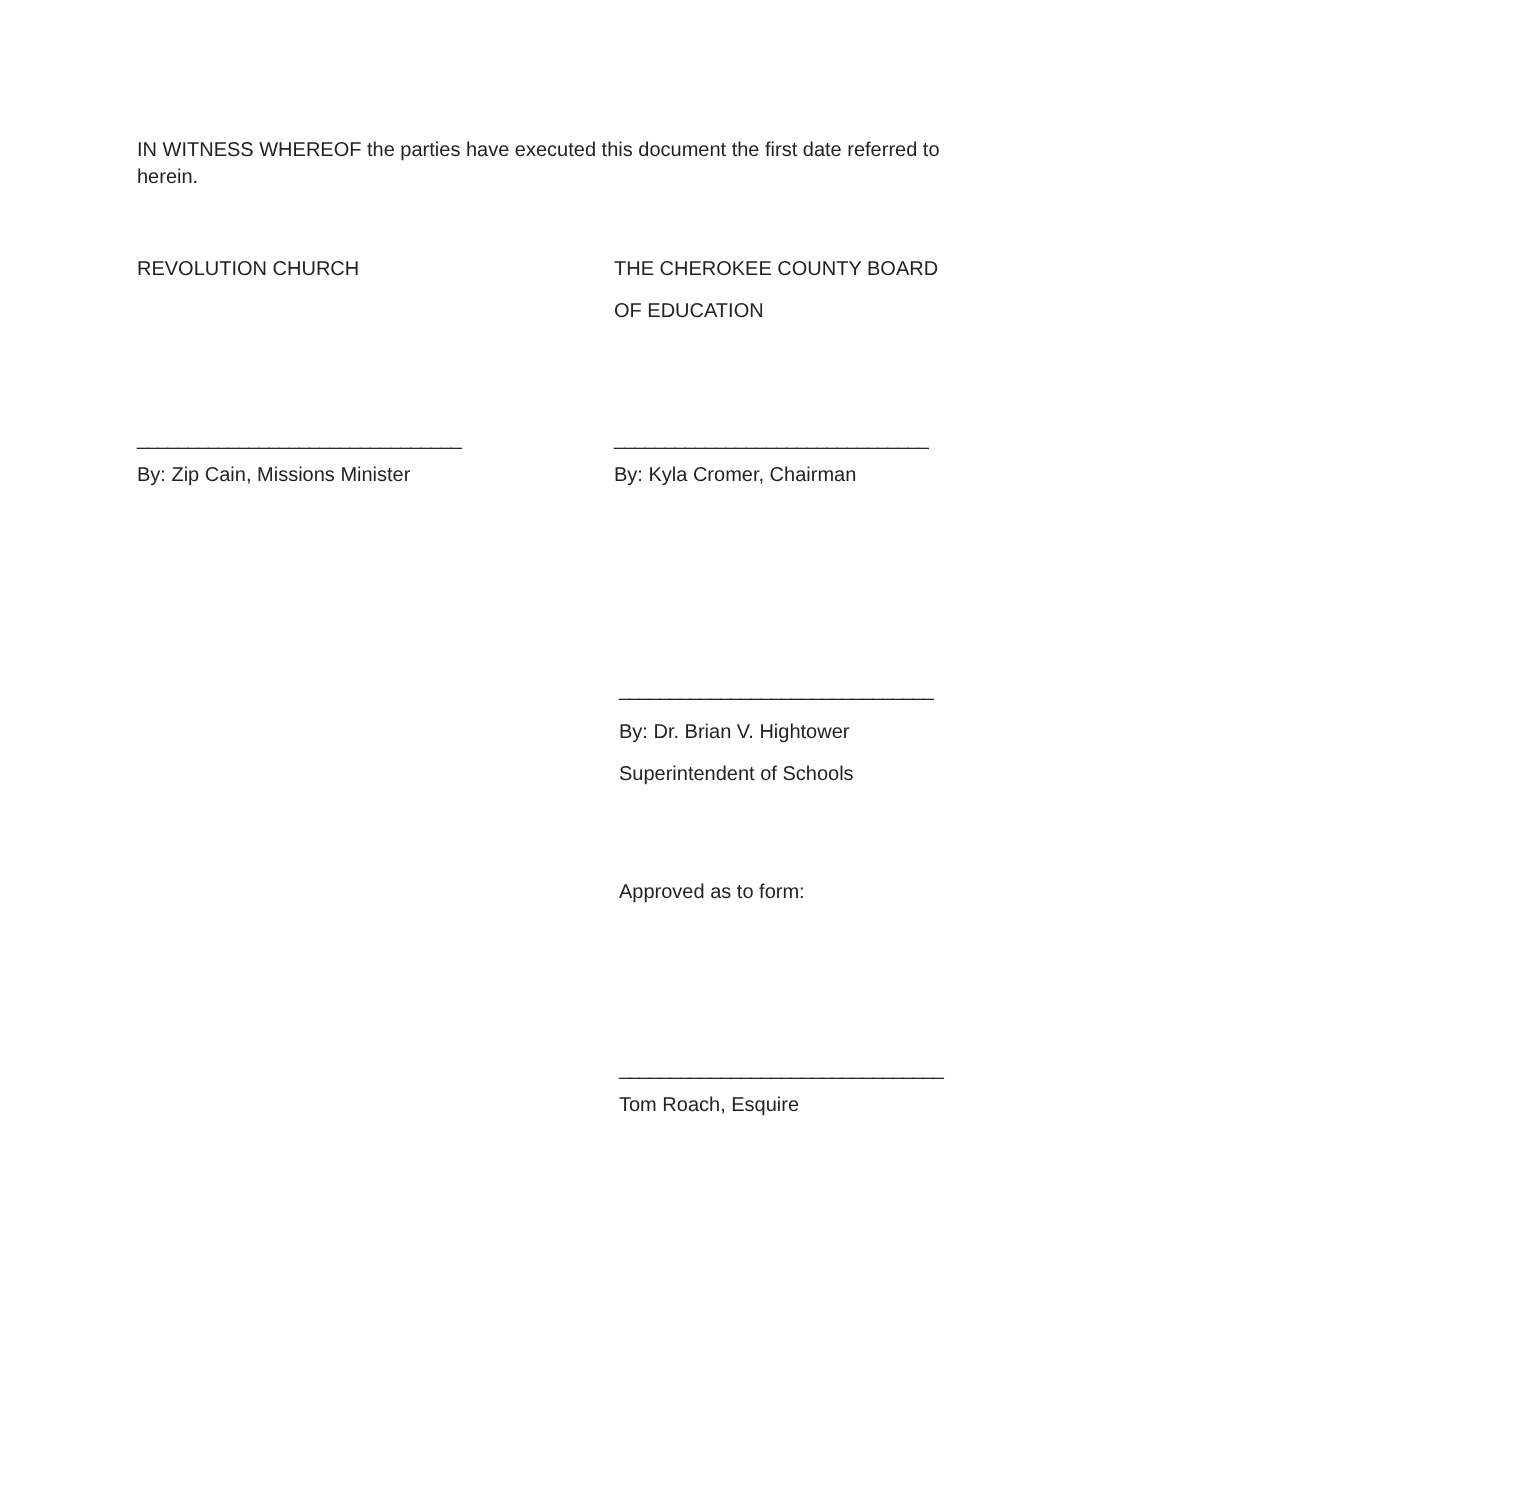IN WITNESS WHEREOF the parties have executed this document the first date referred to herein.
REVOLUTION CHURCH THE CHEROKEE COUNTY BOARD
OF EDUCATION
________________________________
By: Zip Cain, Missions Minister
_______________________________
By: Kyla Cromer, Chairman
_______________________________
By: Dr. Brian V. Hightower
Superintendent of Schools
Approved as to form:
________________________________
Tom Roach, Esquire